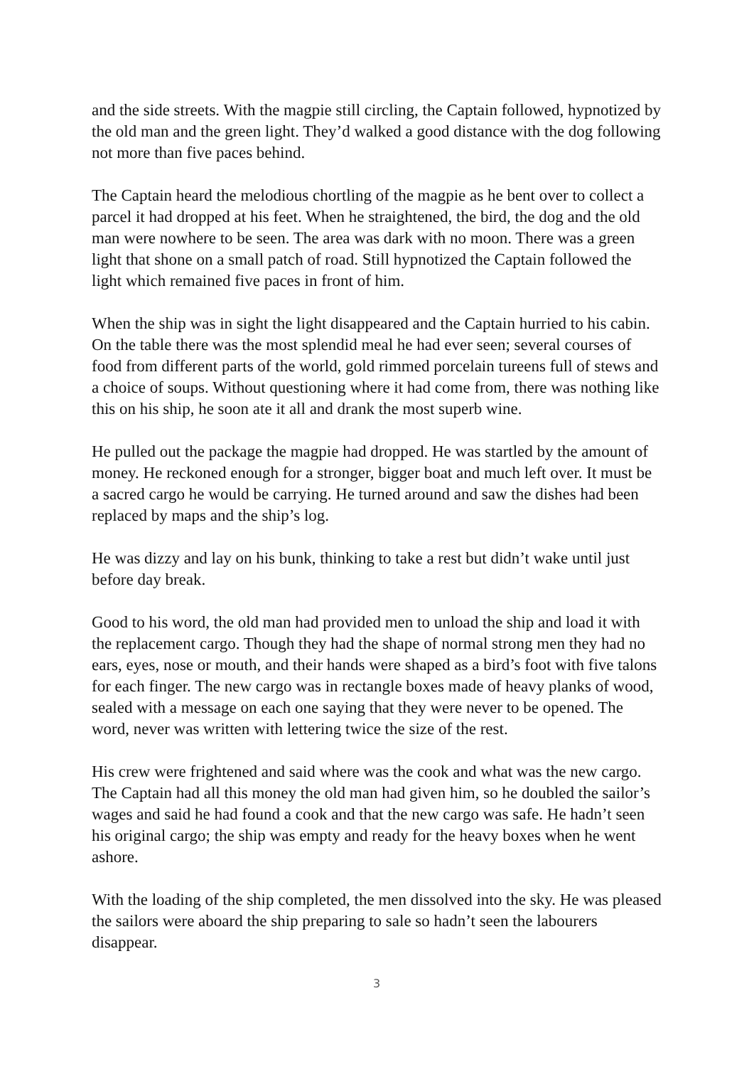and the side streets. With the magpie still circling, the Captain followed, hypnotized by the old man and the green light. They’d walked a good distance with the dog following not more than five paces behind.
The Captain heard the melodious chortling of the magpie as he bent over to collect a parcel it had dropped at his feet. When he straightened, the bird, the dog and the old man were nowhere to be seen. The area was dark with no moon. There was a green light that shone on a small patch of road. Still hypnotized the Captain followed the light which remained five paces in front of him.
When the ship was in sight the light disappeared and the Captain hurried to his cabin. On the table there was the most splendid meal he had ever seen; several courses of food from different parts of the world, gold rimmed porcelain tureens full of stews and a choice of soups. Without questioning where it had come from, there was nothing like this on his ship, he soon ate it all and drank the most superb wine.
He pulled out the package the magpie had dropped. He was startled by the amount of money. He reckoned enough for a stronger, bigger boat and much left over. It must be a sacred cargo he would be carrying. He turned around and saw the dishes had been replaced by maps and the ship’s log.
He was dizzy and lay on his bunk, thinking to take a rest but didn’t wake until just before day break.
Good to his word, the old man had provided men to unload the ship and load it with the replacement cargo. Though they had the shape of normal strong men they had no ears, eyes, nose or mouth, and their hands were shaped as a bird’s foot with five talons for each finger. The new cargo was in rectangle boxes made of heavy planks of wood, sealed with a message on each one saying that they were never to be opened. The word, never was written with lettering twice the size of the rest.
His crew were frightened and said where was the cook and what was the new cargo. The Captain had all this money the old man had given him, so he doubled the sailor’s wages and said he had found a cook and that the new cargo was safe. He hadn’t seen his original cargo; the ship was empty and ready for the heavy boxes when he went ashore.
With the loading of the ship completed, the men dissolved into the sky. He was pleased the sailors were aboard the ship preparing to sale so hadn’t seen the labourers disappear.
3